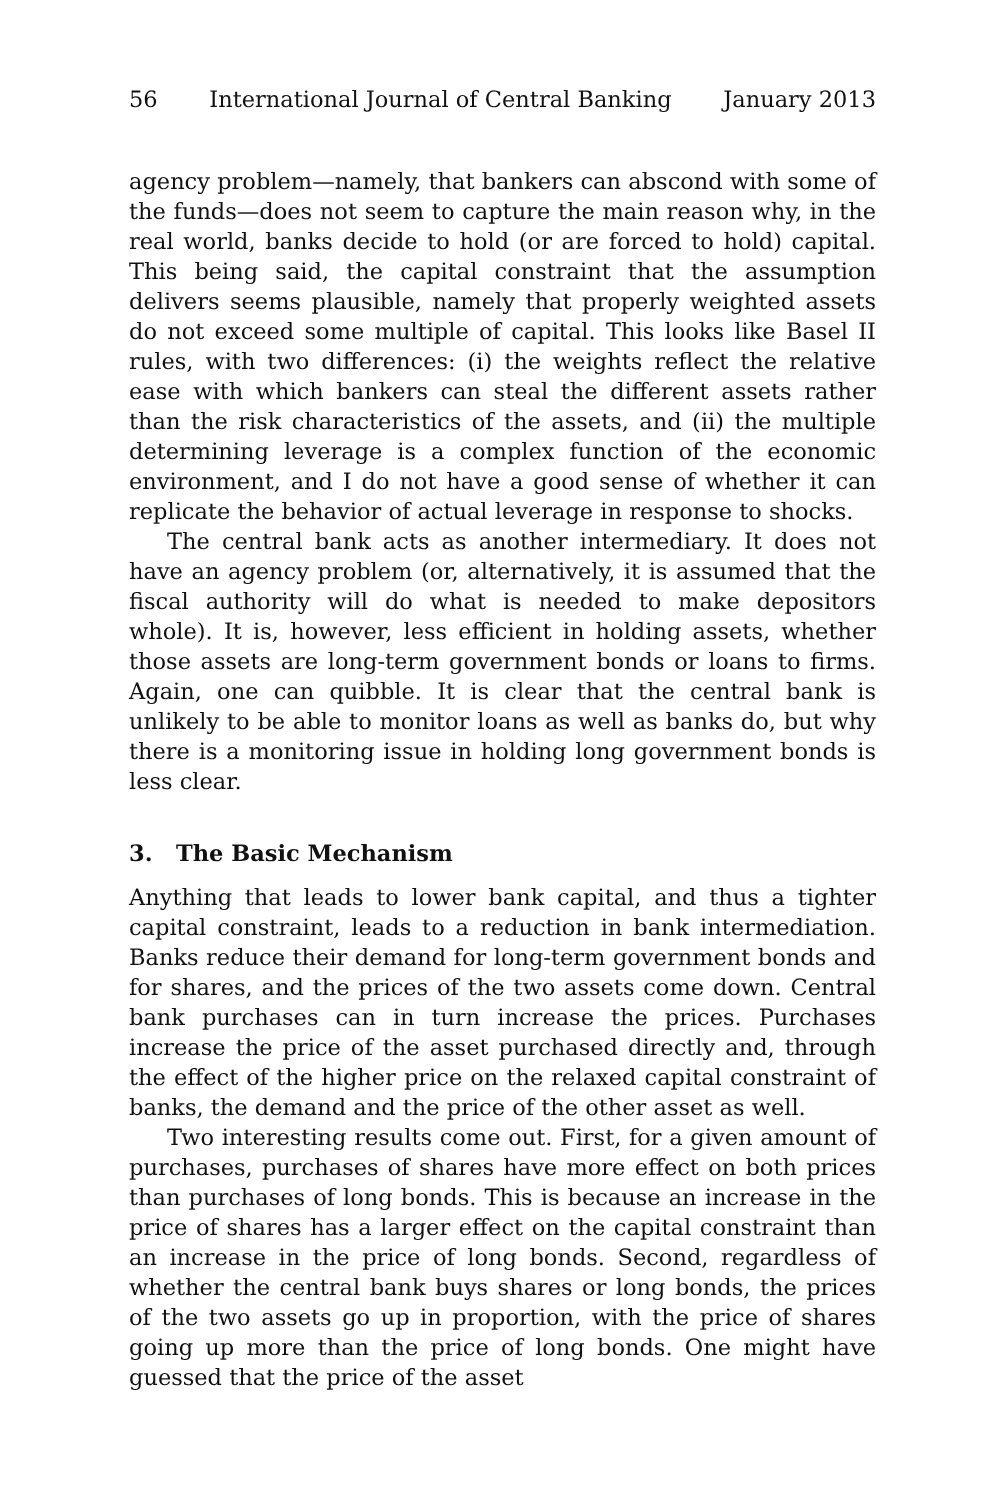56 International Journal of Central Banking January 2013
agency problem—namely, that bankers can abscond with some of the funds—does not seem to capture the main reason why, in the real world, banks decide to hold (or are forced to hold) capital. This being said, the capital constraint that the assumption delivers seems plausible, namely that properly weighted assets do not exceed some multiple of capital. This looks like Basel II rules, with two differences: (i) the weights reflect the relative ease with which bankers can steal the different assets rather than the risk characteristics of the assets, and (ii) the multiple determining leverage is a complex function of the economic environment, and I do not have a good sense of whether it can replicate the behavior of actual leverage in response to shocks.
The central bank acts as another intermediary. It does not have an agency problem (or, alternatively, it is assumed that the fiscal authority will do what is needed to make depositors whole). It is, however, less efficient in holding assets, whether those assets are long-term government bonds or loans to firms. Again, one can quibble. It is clear that the central bank is unlikely to be able to monitor loans as well as banks do, but why there is a monitoring issue in holding long government bonds is less clear.
3. The Basic Mechanism
Anything that leads to lower bank capital, and thus a tighter capital constraint, leads to a reduction in bank intermediation. Banks reduce their demand for long-term government bonds and for shares, and the prices of the two assets come down. Central bank purchases can in turn increase the prices. Purchases increase the price of the asset purchased directly and, through the effect of the higher price on the relaxed capital constraint of banks, the demand and the price of the other asset as well.
Two interesting results come out. First, for a given amount of purchases, purchases of shares have more effect on both prices than purchases of long bonds. This is because an increase in the price of shares has a larger effect on the capital constraint than an increase in the price of long bonds. Second, regardless of whether the central bank buys shares or long bonds, the prices of the two assets go up in proportion, with the price of shares going up more than the price of long bonds. One might have guessed that the price of the asset